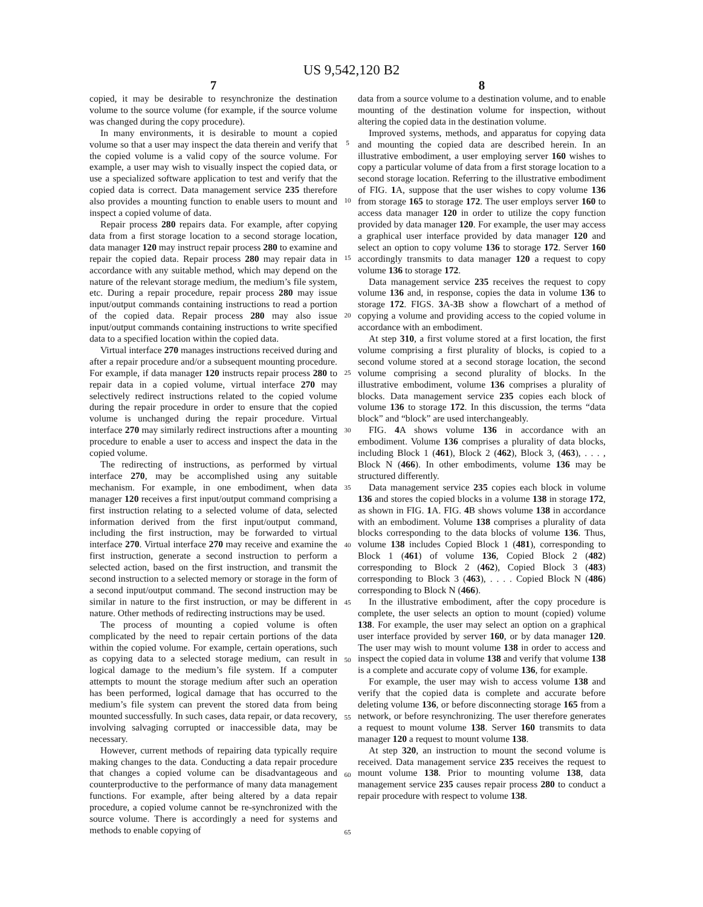US 9,542,120 B2
7 8
copied, it may be desirable to resynchronize the destination volume to the source volume (for example, if the source volume was changed during the copy procedure).
In many environments, it is desirable to mount a copied volume so that a user may inspect the data therein and verify that the copied volume is a valid copy of the source volume. For example, a user may wish to visually inspect the copied data, or use a specialized software application to test and verify that the copied data is correct. Data management service 235 therefore also provides a mounting function to enable users to mount and inspect a copied volume of data.
Repair process 280 repairs data. For example, after copying data from a first storage location to a second storage location, data manager 120 may instruct repair process 280 to examine and repair the copied data. Repair process 280 may repair data in accordance with any suitable method, which may depend on the nature of the relevant storage medium, the medium’s file system, etc. During a repair procedure, repair process 280 may issue input/output commands containing instructions to read a portion of the copied data. Repair process 280 may also issue input/output commands containing instructions to write specified data to a specified location within the copied data.
Virtual interface 270 manages instructions received during and after a repair procedure and/or a subsequent mounting procedure. For example, if data manager 120 instructs repair process 280 to repair data in a copied volume, virtual interface 270 may selectively redirect instructions related to the copied volume during the repair procedure in order to ensure that the copied volume is unchanged during the repair procedure. Virtual interface 270 may similarly redirect instructions after a mounting procedure to enable a user to access and inspect the data in the copied volume.
The redirecting of instructions, as performed by virtual interface 270, may be accomplished using any suitable mechanism. For example, in one embodiment, when data manager 120 receives a first input/output command comprising a first instruction relating to a selected volume of data, selected information derived from the first input/output command, including the first instruction, may be forwarded to virtual interface 270. Virtual interface 270 may receive and examine the first instruction, generate a second instruction to perform a selected action, based on the first instruction, and transmit the second instruction to a selected memory or storage in the form of a second input/output command. The second instruction may be similar in nature to the first instruction, or may be different in nature. Other methods of redirecting instructions may be used.
The process of mounting a copied volume is often complicated by the need to repair certain portions of the data within the copied volume. For example, certain operations, such as copying data to a selected storage medium, can result in logical damage to the medium’s file system. If a computer attempts to mount the storage medium after such an operation has been performed, logical damage that has occurred to the medium’s file system can prevent the stored data from being mounted successfully. In such cases, data repair, or data recovery, involving salvaging corrupted or inaccessible data, may be necessary.
However, current methods of repairing data typically require making changes to the data. Conducting a data repair procedure that changes a copied volume can be disadvantageous and counterproductive to the performance of many data management functions. For example, after being altered by a data repair procedure, a copied volume cannot be re-synchronized with the source volume. There is accordingly a need for systems and methods to enable copying of
5
10
15
20
25
30
35
40
45
50
55
60
65
data from a source volume to a destination volume, and to enable mounting of the destination volume for inspection, without altering the copied data in the destination volume.
Improved systems, methods, and apparatus for copying data and mounting the copied data are described herein. In an illustrative embodiment, a user employing server 160 wishes to copy a particular volume of data from a first storage location to a second storage location. Referring to the illustrative embodiment of FIG. 1 A, suppose that the user wishes to copy volume 136 from storage 165 to storage 172. The user employs server 160 to access data manager 120 in order to utilize the copy function provided by data manager 120. For example, the user may access a graphical user interface provided by data manager 120 and select an option to copy volume 136 to storage 172. Server 160 accordingly transmits to data manager 120 a request to copy volume 136 to storage 172.
Data management service 235 receives the request to copy volume 136 and, in response, copies the data in volume 136 to storage 172. FIGS. 3 A-3 B show a flowchart of a method of copying a volume and providing access to the copied volume in accordance with an embodiment.
At step 310, a first volume stored at a first location, the first volume comprising a first plurality of blocks, is copied to a second volume stored at a second storage location, the second volume comprising a second plurality of blocks. In the illustrative embodiment, volume 136 comprises a plurality of blocks. Data management service 235 copies each block of volume 136 to storage 172. In this discussion, the terms “data block” and “block” are used interchangeably.
FIG. 4 A shows volume 136 in accordance with an embodiment. Volume 136 comprises a plurality of data blocks, including Block 1 (461), Block 2 (462), Block 3, (463), . . . , Block N (466). In other embodiments, volume 136 may be structured differently.
Data management service 235 copies each block in volume 136 and stores the copied blocks in a volume 138 in storage 172, as shown in FIG. 1 A. FIG. 4 B shows volume 138 in accordance with an embodiment. Volume 138 comprises a plurality of data blocks corresponding to the data blocks of volume 136. Thus, volume 138 includes Copied Block 1 (481), corresponding to Block 1 (461) of volume 136, Copied Block 2 (482) corresponding to Block 2 (462), Copied Block 3 (483) corresponding to Block 3 (463), . . . . Copied Block N (486) corresponding to Block N (466).
In the illustrative embodiment, after the copy procedure is complete, the user selects an option to mount (copied) volume 138. For example, the user may select an option on a graphical user interface provided by server 160, or by data manager 120. The user may wish to mount volume 138 in order to access and inspect the copied data in volume 138 and verify that volume 138 is a complete and accurate copy of volume 136, for example.
For example, the user may wish to access volume 138 and verify that the copied data is complete and accurate before deleting volume 136, or before disconnecting storage 165 from a network, or before resynchronizing. The user therefore generates a request to mount volume 138. Server 160 transmits to data manager 120 a request to mount volume 138.
At step 320, an instruction to mount the second volume is received. Data management service 235 receives the request to mount volume 138. Prior to mounting volume 138, data management service 235 causes repair process 280 to conduct a repair procedure with respect to volume 138.